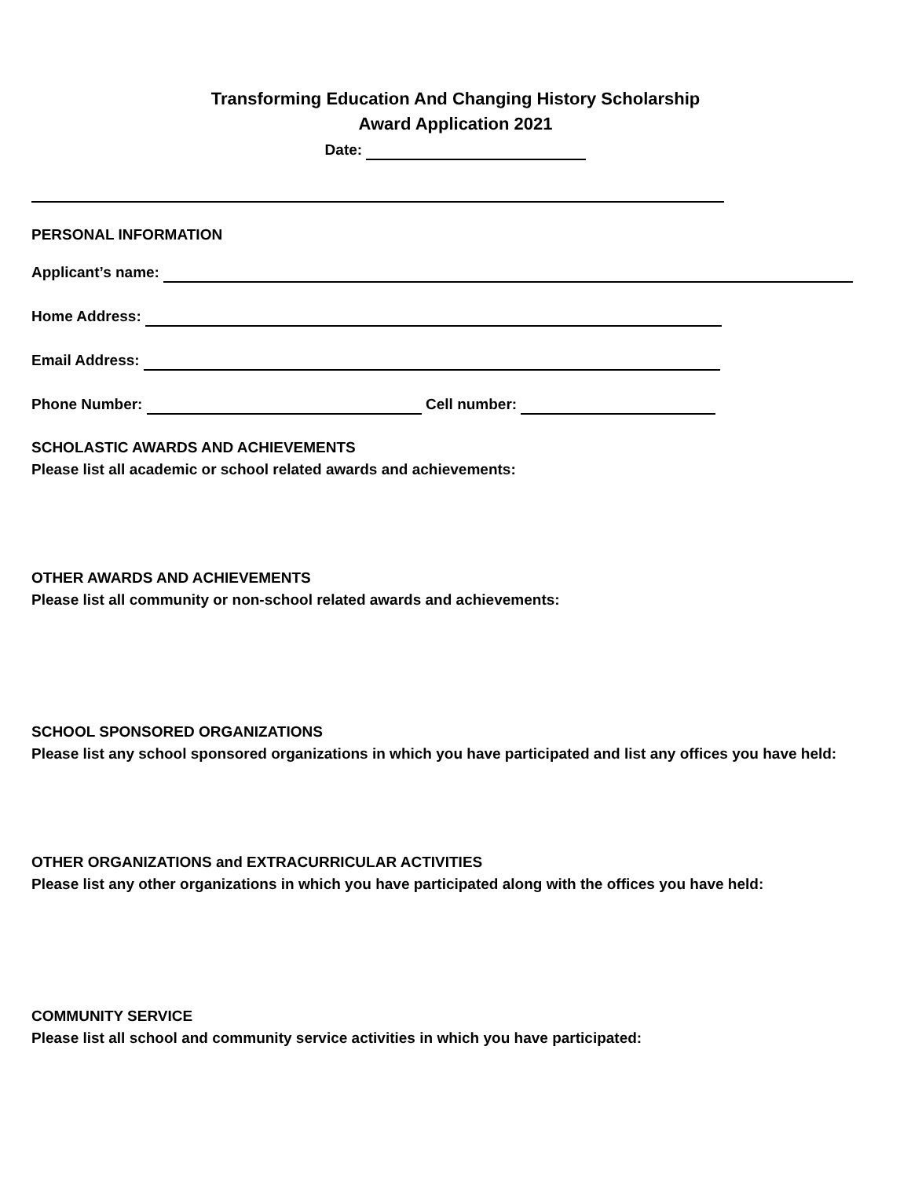Transforming Education And Changing History Scholarship
Award Application 2021
Date:
PERSONAL INFORMATION
Applicant’s name:
Home Address:
Email Address:
Phone Number: Cell number:
SCHOLASTIC AWARDS AND ACHIEVEMENTS
Please list all academic or school related awards and achievements:
OTHER AWARDS AND ACHIEVEMENTS
Please list all community or non-school related awards and achievements:
SCHOOL SPONSORED ORGANIZATIONS
Please list any school sponsored organizations in which you have participated and list any offices you have held:
OTHER ORGANIZATIONS and EXTRACURRICULAR ACTIVITIES
Please list any other organizations in which you have participated along with the offices you have held:
COMMUNITY SERVICE
Please list all school and community service activities in which you have participated: